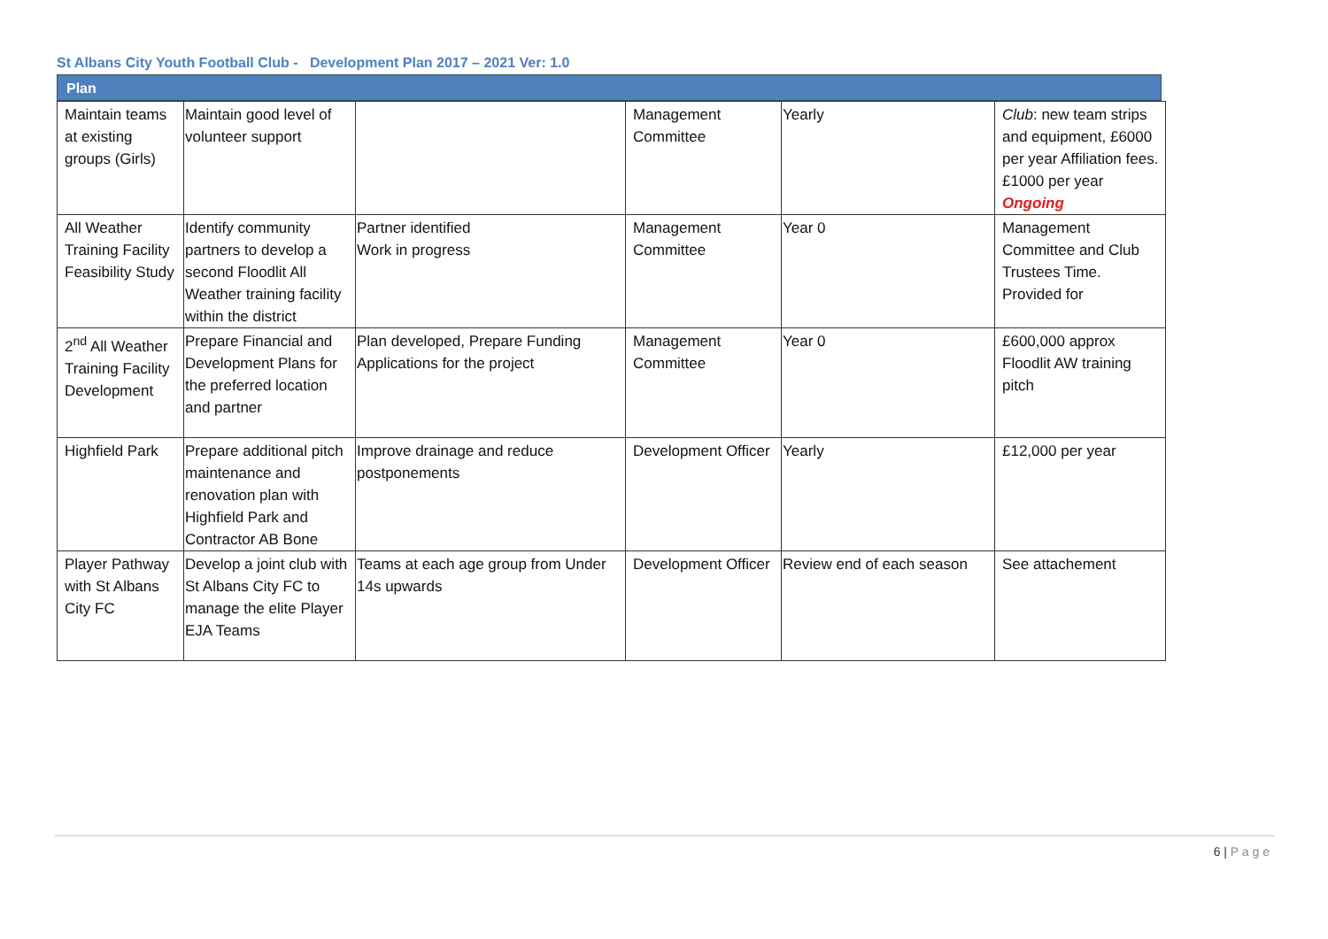St Albans City Youth Football Club - Development Plan 2017 – 2021 Ver: 1.0
Plan
| Maintain teams at existing groups (Girls) | Maintain good level of volunteer support | | Management Committee | Yearly | Club : new team strips and equipment, £6000 per year Affiliation fees.£1000 per year Ongoing |
| All Weather Training Facility Feasibility Study | Identify community partners to develop a second Floodlit All Weather training facility within the district | Partner identified Work in progress | Management Committee | Year 0 | Management Committee and Club Trustees Time. Provided for |
| 2<sup>nd</sup> All Weather Training Facility Development | Prepare Financial and Development Plans for the preferred location and partner | Plan developed, Prepare Funding Applications for the project | Management Committee | Year 0 | £600,000 approx Floodlit AW training pitch |
| Highfield Park | Prepare additional pitch maintenance and renovation plan with Highfield Park and Contractor AB Bone | Improve drainage and reduce postponements | Development Officer | Yearly | £12,000 per year |
| Player Pathway with St Albans City FC | Develop a joint club with St Albans City FC to manage the elite Player EJA Teams | Teams at each age group from Under 14s upwards | Development Officer | Review end of each season | See attachement |
6 | P a g e